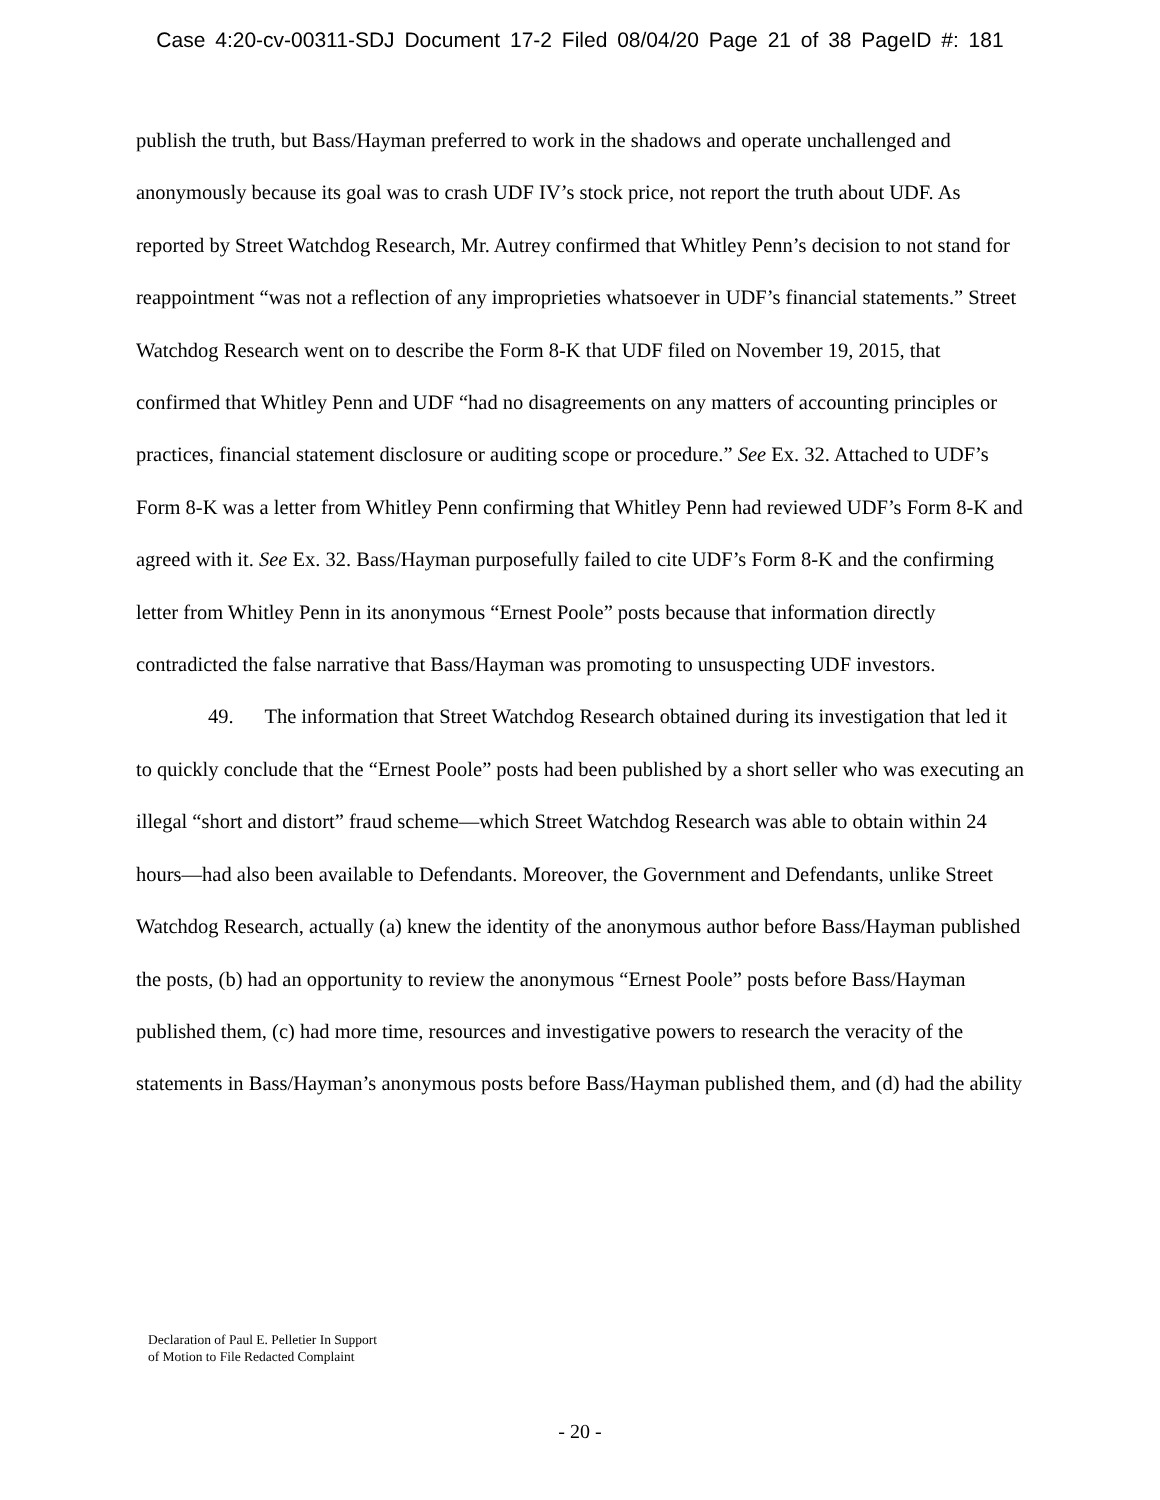Case 4:20-cv-00311-SDJ Document 17-2 Filed 08/04/20 Page 21 of 38 PageID #: 181
publish the truth, but Bass/Hayman preferred to work in the shadows and operate unchallenged and anonymously because its goal was to crash UDF IV’s stock price, not report the truth about UDF. As reported by Street Watchdog Research, Mr. Autrey confirmed that Whitley Penn’s decision to not stand for reappointment “was not a reflection of any improprieties whatsoever in UDF’s financial statements.” Street Watchdog Research went on to describe the Form 8-K that UDF filed on November 19, 2015, that confirmed that Whitley Penn and UDF “had no disagreements on any matters of accounting principles or practices, financial statement disclosure or auditing scope or procedure.” See Ex. 32. Attached to UDF’s Form 8-K was a letter from Whitley Penn confirming that Whitley Penn had reviewed UDF’s Form 8-K and agreed with it. See Ex. 32. Bass/Hayman purposefully failed to cite UDF’s Form 8-K and the confirming letter from Whitley Penn in its anonymous “Ernest Poole” posts because that information directly contradicted the false narrative that Bass/Hayman was promoting to unsuspecting UDF investors.
49. The information that Street Watchdog Research obtained during its investigation that led it to quickly conclude that the “Ernest Poole” posts had been published by a short seller who was executing an illegal “short and distort” fraud scheme—which Street Watchdog Research was able to obtain within 24 hours—had also been available to Defendants. Moreover, the Government and Defendants, unlike Street Watchdog Research, actually (a) knew the identity of the anonymous author before Bass/Hayman published the posts, (b) had an opportunity to review the anonymous “Ernest Poole” posts before Bass/Hayman published them, (c) had more time, resources and investigative powers to research the veracity of the statements in Bass/Hayman’s anonymous posts before Bass/Hayman published them, and (d) had the ability
Declaration of Paul E. Pelletier In Support
of Motion to File Redacted Complaint
- 20 -